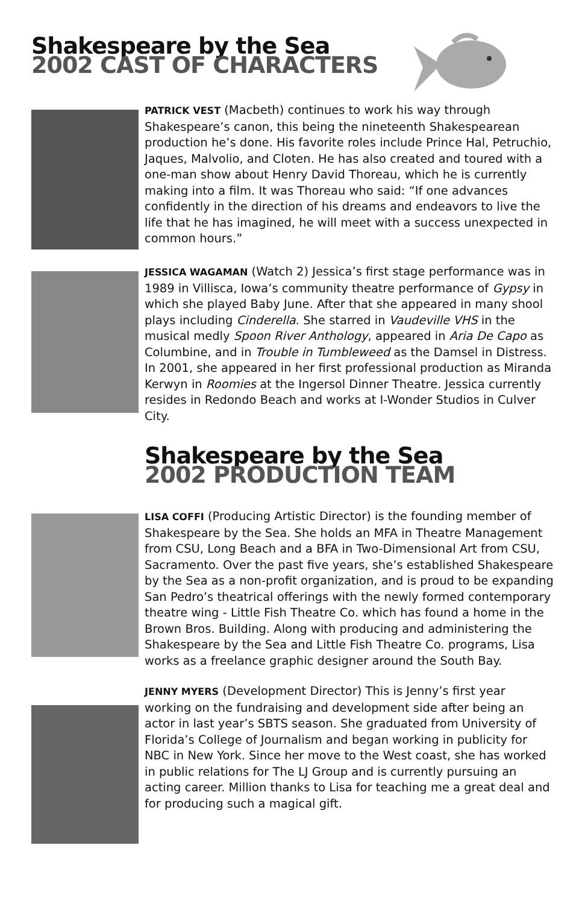Shakespeare by the Sea
2002 CAST OF CHARACTERS
PATRICK VEST (Macbeth) continues to work his way through Shakespeare’s canon, this being the nineteenth Shakespearean production he’s done. His favorite roles include Prince Hal, Petruchio, Jaques, Malvolio, and Cloten. He has also created and toured with a one-man show about Henry David Thoreau, which he is currently making into a film. It was Thoreau who said: “If one advances confidently in the direction of his dreams and endeavors to live the life that he has imagined, he will meet with a success unexpected in common hours.”
JESSICA WAGAMAN (Watch 2) Jessica’s first stage performance was in 1989 in Villisca, Iowa’s community theatre performance of Gypsy in which she played Baby June. After that she appeared in many shool plays including Cinderella. She starred in Vaudeville VHS in the musical medly Spoon River Anthology, appeared in Aria De Capo as Columbine, and in Trouble in Tumbleweed as the Damsel in Distress. In 2001, she appeared in her first professional production as Miranda Kerwyn in Roomies at the Ingersol Dinner Theatre. Jessica currently resides in Redondo Beach and works at I-Wonder Studios in Culver City.
Shakespeare by the Sea
2002 PRODUCTION TEAM
LISA COFFI (Producing Artistic Director) is the founding member of Shakespeare by the Sea. She holds an MFA in Theatre Management from CSU, Long Beach and a BFA in Two-Dimensional Art from CSU, Sacramento. Over the past five years, she’s established Shakespeare by the Sea as a non-profit organization, and is proud to be expanding San Pedro’s theatrical offerings with the newly formed contemporary theatre wing - Little Fish Theatre Co. which has found a home in the Brown Bros. Building. Along with producing and administering the Shakespeare by the Sea and Little Fish Theatre Co. programs, Lisa works as a freelance graphic designer around the South Bay.
JENNY MYERS (Development Director) This is Jenny’s first year working on the fundraising and development side after being an actor in last year’s SBTS season. She graduated from University of Florida’s College of Journalism and began working in publicity for NBC in New York. Since her move to the West coast, she has worked in public relations for The LJ Group and is currently pursuing an acting career. Million thanks to Lisa for teaching me a great deal and for producing such a magical gift.